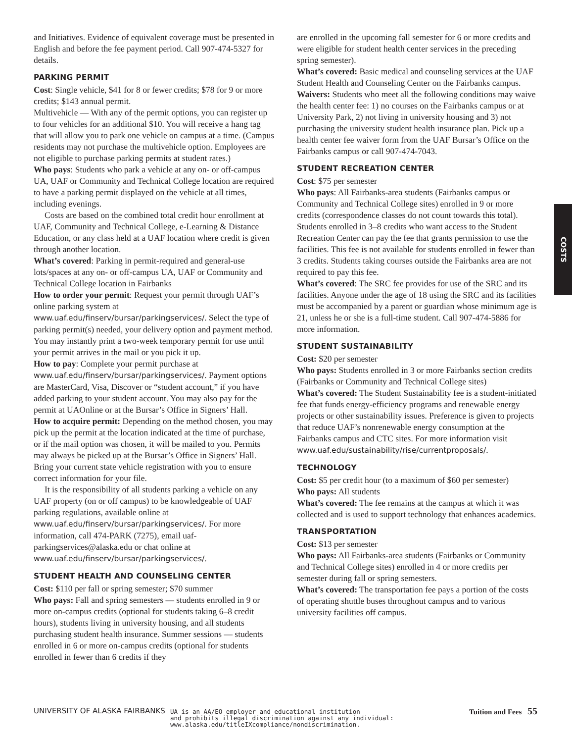and Initiatives. Evidence of equivalent coverage must be presented in English and before the fee payment period. Call 907-474-5327 for details.
PARKING PERMIT
Cost: Single vehicle, $41 for 8 or fewer credits; $78 for 9 or more credits; $143 annual permit.
Multivehicle — With any of the permit options, you can register up to four vehicles for an additional $10. You will receive a hang tag that will allow you to park one vehicle on campus at a time. (Campus residents may not purchase the multivehicle option. Employees are not eligible to purchase parking permits at student rates.)
Who pays: Students who park a vehicle at any on- or off-campus UA, UAF or Community and Technical College location are required to have a parking permit displayed on the vehicle at all times, including evenings.
Costs are based on the combined total credit hour enrollment at UAF, Community and Technical College, e-Learning & Distance Education, or any class held at a UAF location where credit is given through another location.
What’s covered: Parking in permit-required and general-use lots/spaces at any on- or off-campus UA, UAF or Community and Technical College location in Fairbanks
How to order your permit: Request your permit through UAF’s online parking system at www.uaf.edu/finserv/bursar/parkingservices/. Select the type of parking permit(s) needed, your delivery option and payment method. You may instantly print a two-week temporary permit for use until your permit arrives in the mail or you pick it up.
How to pay: Complete your permit purchase at www.uaf.edu/finserv/bursar/parkingservices/. Payment options are MasterCard, Visa, Discover or “student account,” if you have added parking to your student account. You may also pay for the permit at UAOnline or at the Bursar’s Office in Signers’ Hall.
How to acquire permit: Depending on the method chosen, you may pick up the permit at the location indicated at the time of purchase, or if the mail option was chosen, it will be mailed to you. Permits may always be picked up at the Bursar’s Office in Signers’ Hall. Bring your current state vehicle registration with you to ensure correct information for your file.
It is the responsibility of all students parking a vehicle on any UAF property (on or off campus) to be knowledgeable of UAF parking regulations, available online at www.uaf.edu/finserv/bursar/parkingservices/. For more information, call 474-PARK (7275), email uaf-parkingservices@alaska.edu or chat online at www.uaf.edu/finserv/bursar/parkingservices/.
STUDENT HEALTH AND COUNSELING CENTER
Cost: $110 per fall or spring semester; $70 summer
Who pays: Fall and spring semesters — students enrolled in 9 or more on-campus credits (optional for students taking 6–8 credit hours), students living in university housing, and all students purchasing student health insurance. Summer sessions — students enrolled in 6 or more on-campus credits (optional for students enrolled in fewer than 6 credits if they
are enrolled in the upcoming fall semester for 6 or more credits and were eligible for student health center services in the preceding spring semester).
What’s covered: Basic medical and counseling services at the UAF Student Health and Counseling Center on the Fairbanks campus.
Waivers: Students who meet all the following conditions may waive the health center fee: 1) no courses on the Fairbanks campus or at University Park, 2) not living in university housing and 3) not purchasing the university student health insurance plan. Pick up a health center fee waiver form from the UAF Bursar’s Office on the Fairbanks campus or call 907-474-7043.
STUDENT RECREATION CENTER
Cost: $75 per semester
Who pays: All Fairbanks-area students (Fairbanks campus or Community and Technical College sites) enrolled in 9 or more credits (correspondence classes do not count towards this total). Students enrolled in 3–8 credits who want access to the Student Recreation Center can pay the fee that grants permission to use the facilities. This fee is not available for students enrolled in fewer than 3 credits. Students taking courses outside the Fairbanks area are not required to pay this fee.
What’s covered: The SRC fee provides for use of the SRC and its facilities. Anyone under the age of 18 using the SRC and its facilities must be accompanied by a parent or guardian whose minimum age is 21, unless he or she is a full-time student. Call 907-474-5886 for more information.
STUDENT SUSTAINABILITY
Cost: $20 per semester
Who pays: Students enrolled in 3 or more Fairbanks section credits (Fairbanks or Community and Technical College sites)
What’s covered: The Student Sustainability fee is a student-initiated fee that funds energy-efficiency programs and renewable energy projects or other sustainability issues. Preference is given to projects that reduce UAF’s nonrenewable energy consumption at the Fairbanks campus and CTC sites. For more information visit www.uaf.edu/sustainability/rise/currentproposals/.
TECHNOLOGY
Cost: $5 per credit hour (to a maximum of $60 per semester)
Who pays: All students
What’s covered: The fee remains at the campus at which it was collected and is used to support technology that enhances academics.
TRANSPORTATION
Cost: $13 per semester
Who pays: All Fairbanks-area students (Fairbanks or Community and Technical College sites) enrolled in 4 or more credits per semester during fall or spring semesters.
What’s covered: The transportation fee pays a portion of the costs of operating shuttle buses throughout campus and to various university facilities off campus.
COSTS
UNIVERSITY OF ALASKA FAIRBANKS
UA is an AA/EO employer and educational institution
and prohibits illegal discrimination against any individual:
www.alaska.edu/titleIXcompliance/nondiscrimination.
Tuition and Fees 55